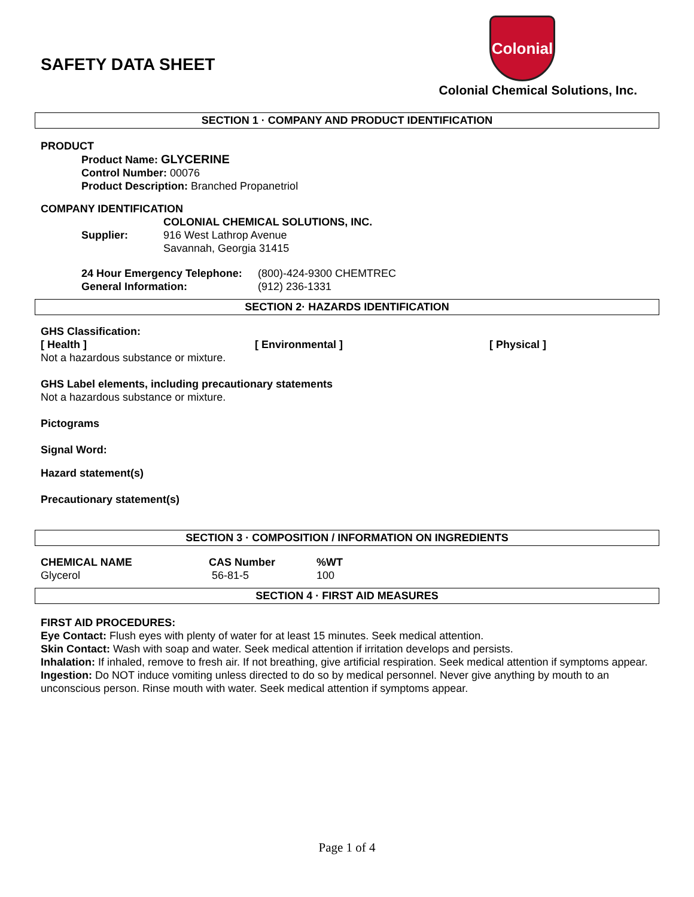Colonial
SAFETY DATA SHEET
Colonial Chemical Solutions, Inc.
SECTION 1 · COMPANY AND PRODUCT IDENTIFICATION
PRODUCT
Product Name: GLYCERINE
Control Number: 00076
Product Description: Branched Propanetriol
COMPANY IDENTIFICATION
| Supplier: | COLONIAL CHEMICAL SOLUTIONS, INC. 916 West Lathrop Avenue Savannah, Georgia 31415 |
| 24 Hour Emergency Telephone: | (800)-424-9300 CHEMTREC |
| General Information: | (912) 236-1331 |
SECTION 2· HAZARDS IDENTIFICATION
GHS Classification:
| [ Health ] | [ Environmental ] | [ Physical ] |
| --- | --- | --- |
Not a hazardous substance or mixture.
GHS Label elements, including precautionary statements
Not a hazardous substance or mixture.
Pictograms
Signal Word:
Hazard statement(s)
Precautionary statement(s)
SECTION 3 · COMPOSITION / INFORMATION ON INGREDIENTS
| CHEMICAL NAME | CAS Number | %WT |
| --- | --- | --- |
| Glycerol | 56-81-5 | 100 |
SECTION 4 · FIRST AID MEASURES
FIRST AID PROCEDURES:
Eye Contact: Flush eyes with plenty of water for at least 15 minutes. Seek medical attention.
Skin Contact: Wash with soap and water. Seek medical attention if irritation develops and persists.
Inhalation: If inhaled, remove to fresh air. If not breathing, give artificial respiration. Seek medical attention if symptoms appear.
Ingestion: Do NOT induce vomiting unless directed to do so by medical personnel. Never give anything by mouth to an unconscious person. Rinse mouth with water. Seek medical attention if symptoms appear.
Page 1 of 4